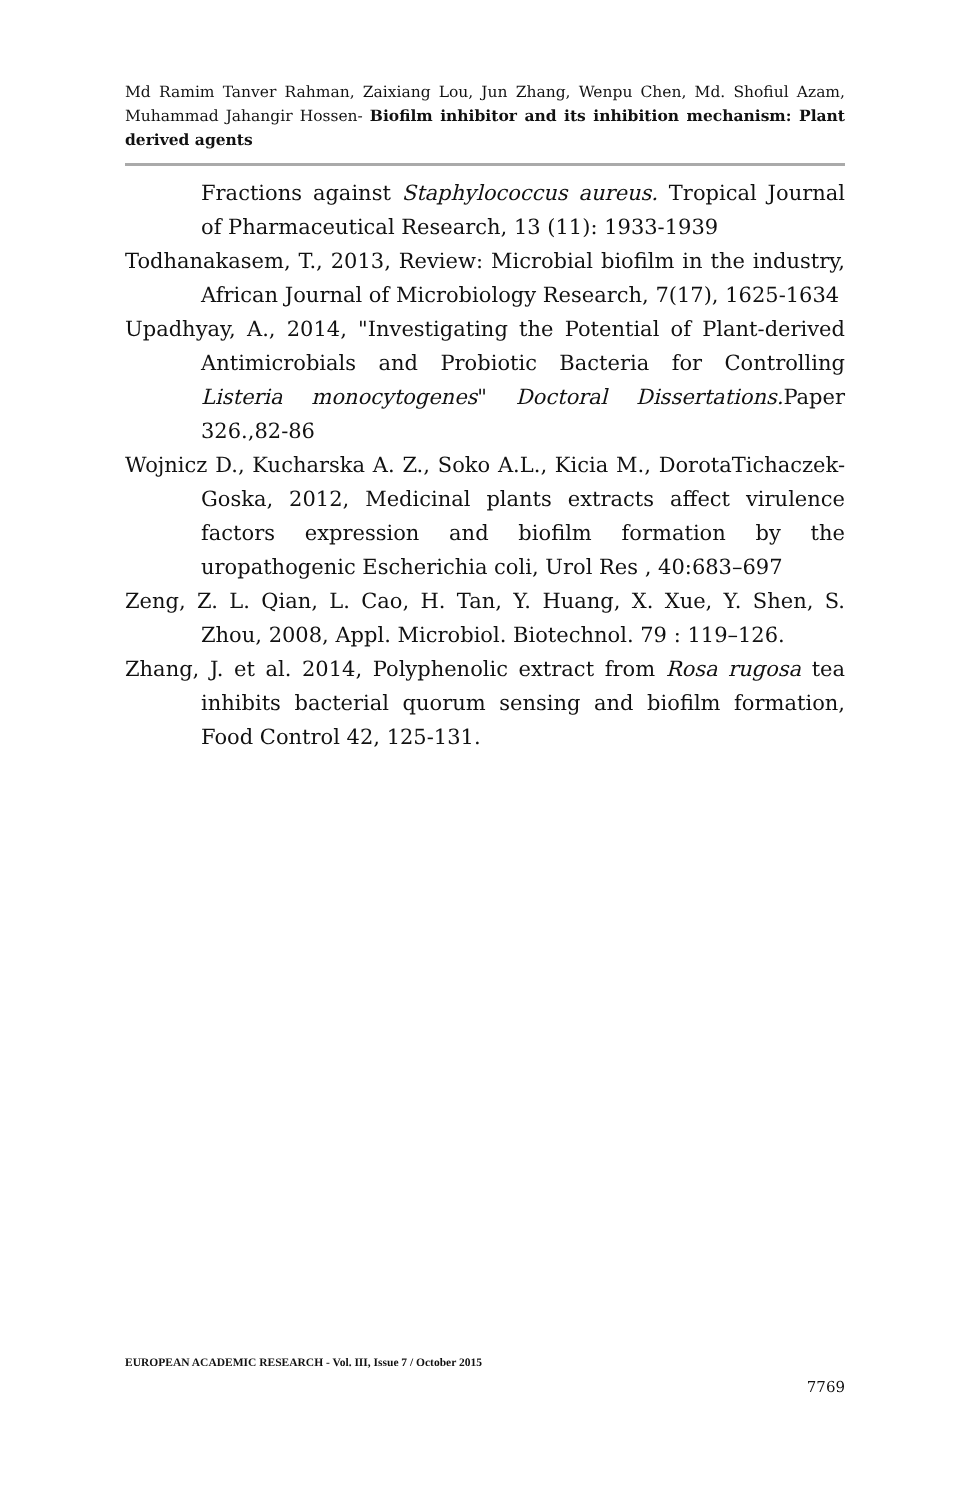Md Ramim Tanver Rahman, Zaixiang Lou, Jun Zhang, Wenpu Chen, Md. Shofiul Azam, Muhammad Jahangir Hossen- Biofilm inhibitor and its inhibition mechanism: Plant derived agents
Fractions against Staphylococcus aureus. Tropical Journal of Pharmaceutical Research, 13 (11): 1933-1939
Todhanakasem, T., 2013, Review: Microbial biofilm in the industry, African Journal of Microbiology Research, 7(17), 1625-1634
Upadhyay, A., 2014, "Investigating the Potential of Plant-derived Antimicrobials and Probiotic Bacteria for Controlling Listeria monocytogenes" Doctoral Dissertations. Paper 326.,82-86
Wojnicz D., Kucharska A. Z., Soko A.L., Kicia M., DorotaTichaczek-Goska, 2012, Medicinal plants extracts affect virulence factors expression and biofilm formation by the uropathogenic Escherichia coli, Urol Res , 40:683–697
Zeng, Z. L. Qian, L. Cao, H. Tan, Y. Huang, X. Xue, Y. Shen, S. Zhou, 2008, Appl. Microbiol. Biotechnol. 79 : 119–126.
Zhang, J. et al. 2014, Polyphenolic extract from Rosa rugosa tea inhibits bacterial quorum sensing and biofilm formation, Food Control 42, 125-131.
EUROPEAN ACADEMIC RESEARCH - Vol. III, Issue 7 / October 2015
7769